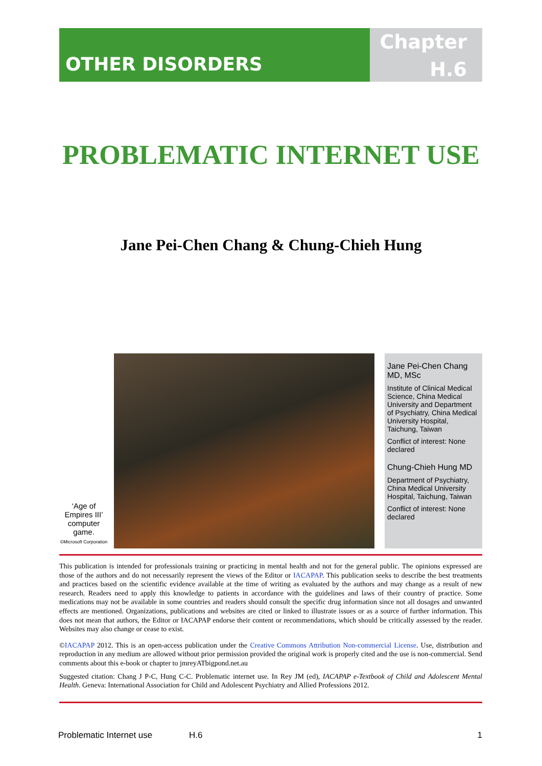OTHER DISORDERS
Chapter
H.6
PROBLEMATIC INTERNET USE
Jane Pei-Chen Chang & Chung-Chieh Hung
‘Age of Empires III’ computer game.
©Microsoft Corporation
Jane Pei-Chen Chang MD, MSc
Institute of Clinical Medical Science, China Medical University and Department of Psychiatry, China Medical University Hospital, Taichung, Taiwan
Conflict of interest: None declared
Chung-Chieh Hung MD
Department of Psychiatry, China Medical University Hospital, Taichung, Taiwan
Conflict of interest: None declared
This publication is intended for professionals training or practicing in mental health and not for the general public. The opinions expressed are those of the authors and do not necessarily represent the views of the Editor or IACAPAP. This publication seeks to describe the best treatments and practices based on the scientific evidence available at the time of writing as evaluated by the authors and may change as a result of new research. Readers need to apply this knowledge to patients in accordance with the guidelines and laws of their country of practice. Some medications may not be available in some countries and readers should consult the specific drug information since not all dosages and unwanted effects are mentioned. Organizations, publications and websites are cited or linked to illustrate issues or as a source of further information. This does not mean that authors, the Editor or IACAPAP endorse their content or recommendations, which should be critically assessed by the reader. Websites may also change or cease to exist.
©IACAPAP 2012. This is an open-access publication under the Creative Commons Attribution Non-commercial License. Use, distribution and reproduction in any medium are allowed without prior permission provided the original work is properly cited and the use is non-commercial. Send comments about this e-book or chapter to jmreyATbigpond.net.au
Suggested citation: Chang J P-C, Hung C-C. Problematic internet use. In Rey JM (ed), IACAPAP e-Textbook of Child and Adolescent Mental Health. Geneva: International Association for Child and Adolescent Psychiatry and Allied Professions 2012.
Problematic Internet use H.6 1